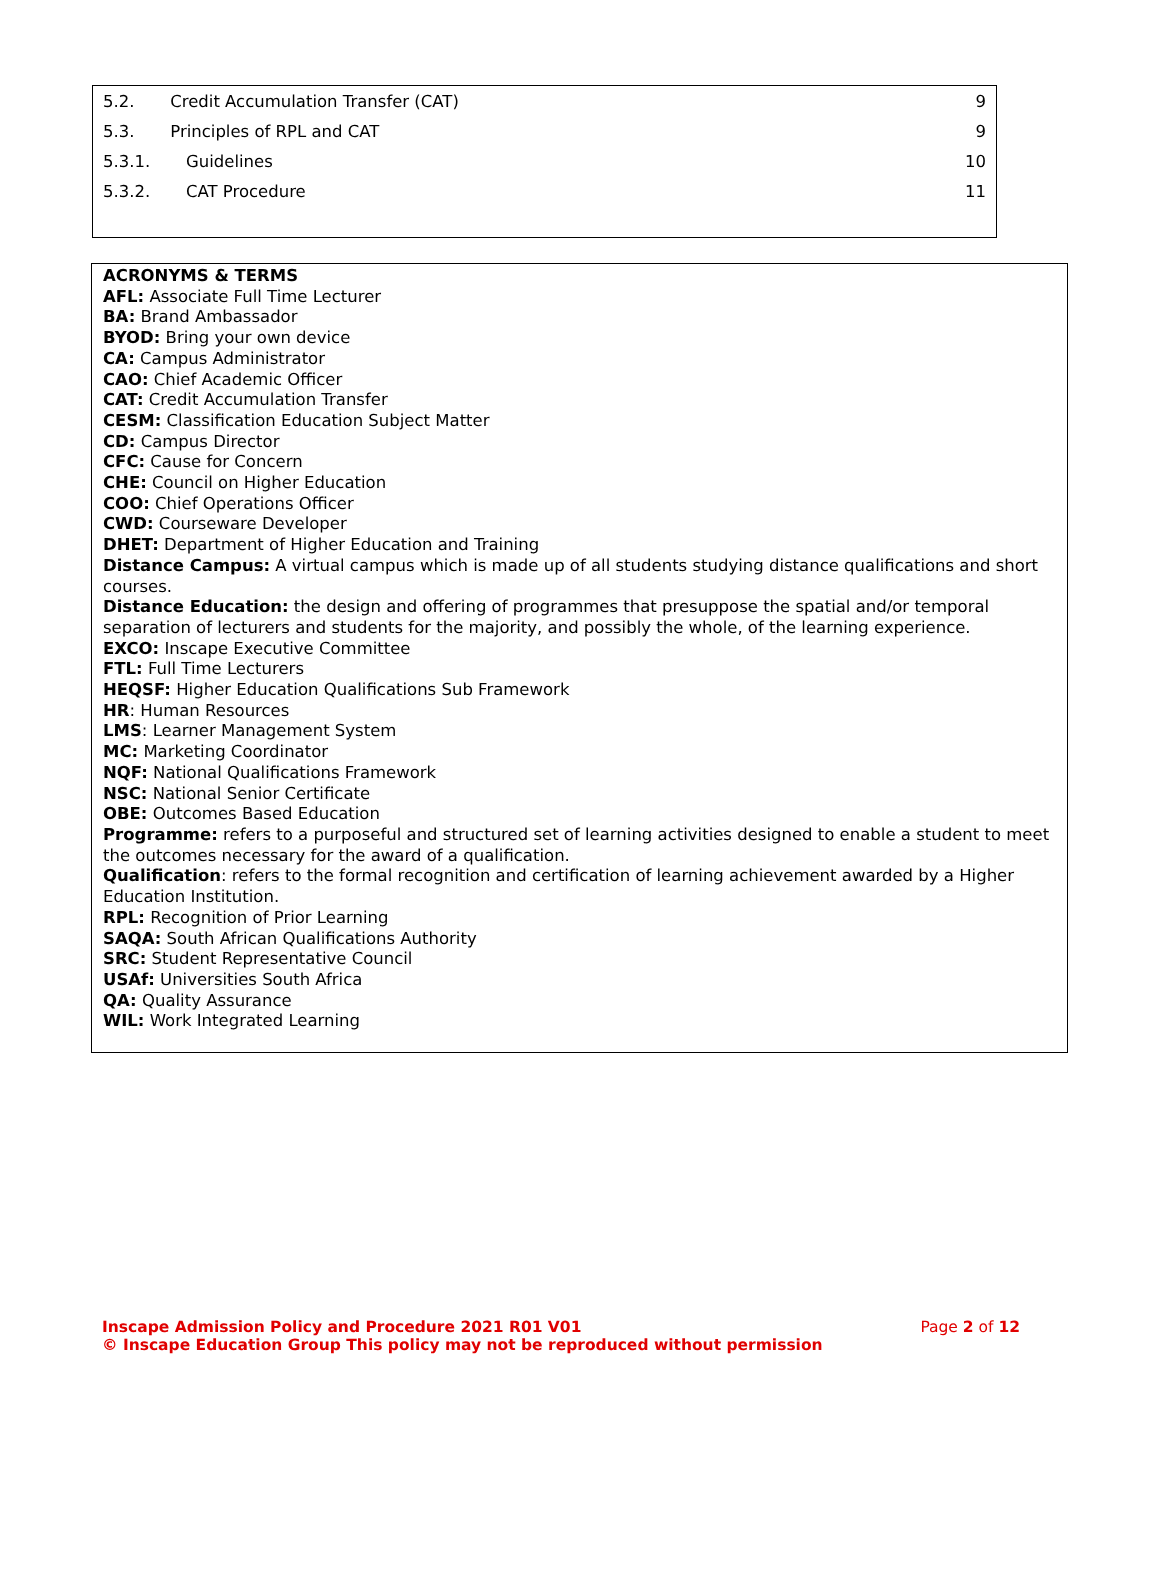| 5.2. | Credit Accumulation Transfer (CAT) | 9 |
| 5.3. | Principles of RPL and CAT | 9 |
| 5.3.1. | Guidelines | 10 |
| 5.3.2. | CAT Procedure | 11 |
ACRONYMS & TERMS
AFL: Associate Full Time Lecturer
BA: Brand Ambassador
BYOD: Bring your own device
CA: Campus Administrator
CAO: Chief Academic Officer
CAT: Credit Accumulation Transfer
CESM: Classification Education Subject Matter
CD: Campus Director
CFC: Cause for Concern
CHE: Council on Higher Education
COO: Chief Operations Officer
CWD: Courseware Developer
DHET: Department of Higher Education and Training
Distance Campus: A virtual campus which is made up of all students studying distance qualifications and short courses.
Distance Education: the design and offering of programmes that presuppose the spatial and/or temporal separation of lecturers and students for the majority, and possibly the whole, of the learning experience.
EXCO: Inscape Executive Committee
FTL: Full Time Lecturers
HEQSF: Higher Education Qualifications Sub Framework
HR: Human Resources
LMS: Learner Management System
MC: Marketing Coordinator
NQF: National Qualifications Framework
NSC: National Senior Certificate
OBE: Outcomes Based Education
Programme: refers to a purposeful and structured set of learning activities designed to enable a student to meet the outcomes necessary for the award of a qualification.
Qualification: refers to the formal recognition and certification of learning achievement awarded by a Higher Education Institution.
RPL: Recognition of Prior Learning
SAQA: South African Qualifications Authority
SRC: Student Representative Council
USAf: Universities South Africa
QA: Quality Assurance
WIL: Work Integrated Learning
Inscape Admission Policy and Procedure 2021 R01 V01 Page 2 of 12
© Inscape Education Group This policy may not be reproduced without permission